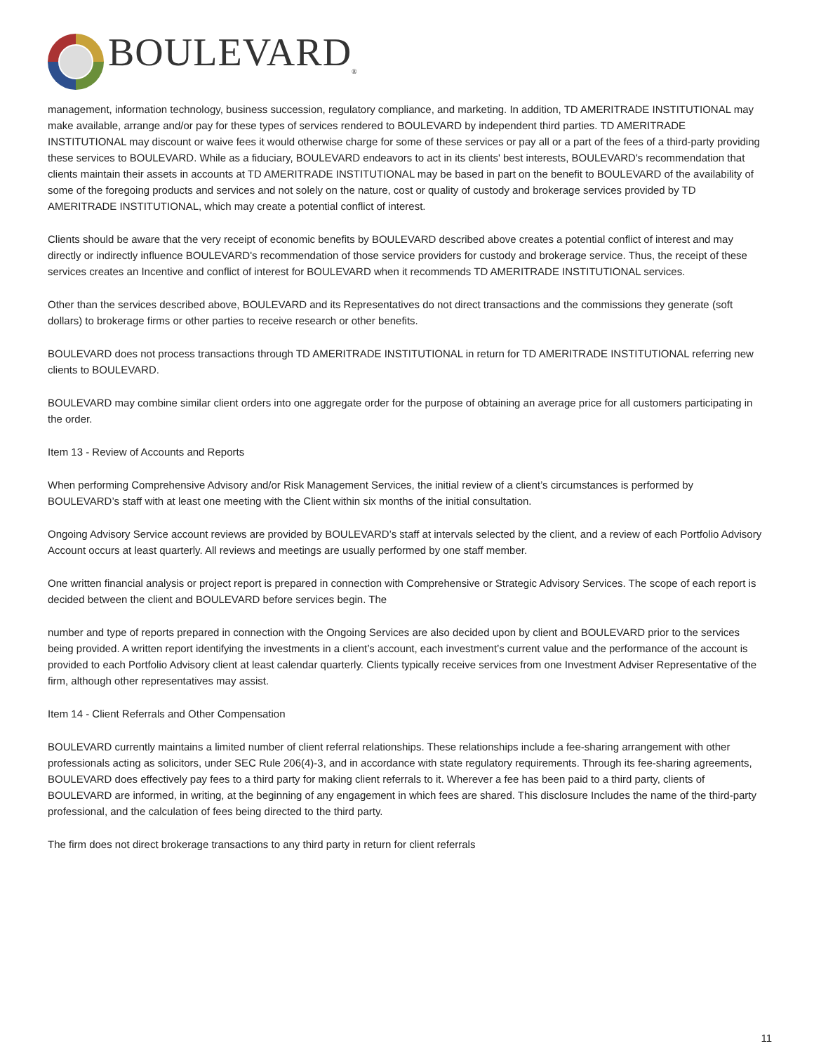BOULEVARD<sub>®</sub>
management, information technology, business succession, regulatory compliance, and marketing. In addition, TD AMERITRADE INSTITUTIONAL may make available, arrange and/or pay for these types of services rendered to BOULEVARD by independent third parties. TD AMERITRADE INSTITUTIONAL may discount or waive fees it would otherwise charge for some of these services or pay all or a part of the fees of a third-party providing these services to BOULEVARD. While as a fiduciary, BOULEVARD endeavors to act in its clients' best interests, BOULEVARD's recommendation that clients maintain their assets in accounts at TD AMERITRADE INSTITUTIONAL may be based in part on the benefit to BOULEVARD of the availability of some of the foregoing products and services and not solely on the nature, cost or quality of custody and brokerage services provided by TD AMERITRADE INSTITUTIONAL, which may create a potential conflict of interest.
Clients should be aware that the very receipt of economic benefits by BOULEVARD described above creates a potential conflict of interest and may directly or indirectly influence BOULEVARD's recommendation of those service providers for custody and brokerage service. Thus, the receipt of these services creates an Incentive and conflict of interest for BOULEVARD when it recommends TD AMERITRADE INSTITUTIONAL services.
Other than the services described above, BOULEVARD and its Representatives do not direct transactions and the commissions they generate (soft dollars) to brokerage firms or other parties to receive research or other benefits.
BOULEVARD does not process transactions through TD AMERITRADE INSTITUTIONAL in return for TD AMERITRADE INSTITUTIONAL referring new clients to BOULEVARD.
BOULEVARD may combine similar client orders into one aggregate order for the purpose of obtaining an average price for all customers participating in the order.
Item 13 - Review of Accounts and Reports
When performing Comprehensive Advisory and/or Risk Management Services, the initial review of a client’s circumstances is performed by BOULEVARD’s staff with at least one meeting with the Client within six months of the initial consultation.
Ongoing Advisory Service account reviews are provided by BOULEVARD’s staff at intervals selected by the client, and a review of each Portfolio Advisory Account occurs at least quarterly. All reviews and meetings are usually performed by one staff member.
One written financial analysis or project report is prepared in connection with Comprehensive or Strategic Advisory Services. The scope of each report is decided between the client and BOULEVARD before services begin. The
number and type of reports prepared in connection with the Ongoing Services are also decided upon by client and BOULEVARD prior to the services being provided. A written report identifying the investments in a client’s account, each investment’s current value and the performance of the account is provided to each Portfolio Advisory client at least calendar quarterly. Clients typically receive services from one Investment Adviser Representative of the firm, although other representatives may assist.
Item 14 - Client Referrals and Other Compensation
BOULEVARD currently maintains a limited number of client referral relationships. These relationships include a fee-sharing arrangement with other professionals acting as solicitors, under SEC Rule 206(4)-3, and in accordance with state regulatory requirements. Through its fee-sharing agreements, BOULEVARD does effectively pay fees to a third party for making client referrals to it. Wherever a fee has been paid to a third party, clients of BOULEVARD are informed, in writing, at the beginning of any engagement in which fees are shared. This disclosure Includes the name of the third-party professional, and the calculation of fees being directed to the third party.
The firm does not direct brokerage transactions to any third party in return for client referrals
11